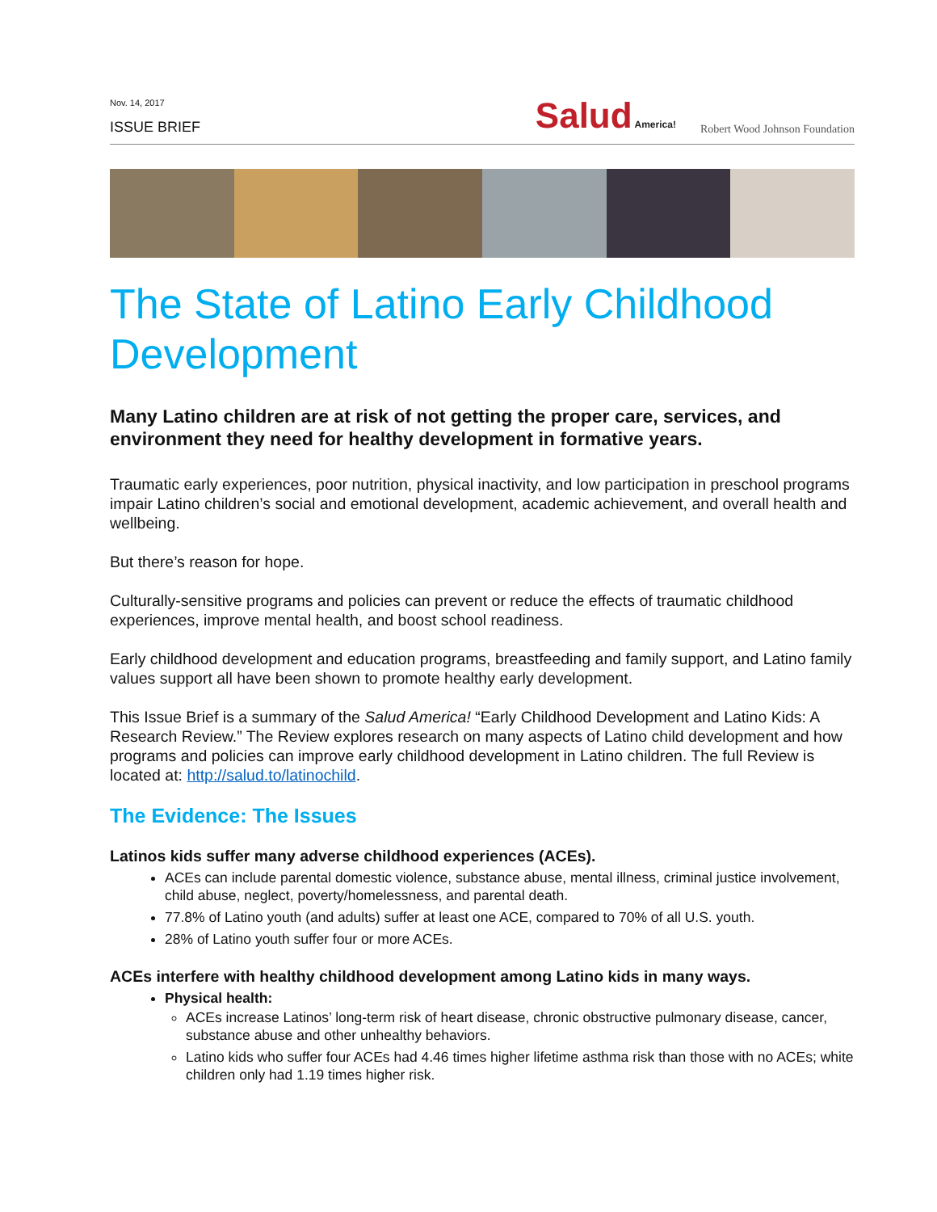Nov. 14, 2017
ISSUE BRIEF
Salud America!
Robert Wood Johnson Foundation
The State of Latino Early Childhood Development
Many Latino children are at risk of not getting the proper care, services, and environment they need for healthy development in formative years.
Traumatic early experiences, poor nutrition, physical inactivity, and low participation in preschool programs impair Latino children’s social and emotional development, academic achievement, and overall health and wellbeing.
But there’s reason for hope.
Culturally-sensitive programs and policies can prevent or reduce the effects of traumatic childhood experiences, improve mental health, and boost school readiness.
Early childhood development and education programs, breastfeeding and family support, and Latino family values support all have been shown to promote healthy early development.
This Issue Brief is a summary of the Salud America! “Early Childhood Development and Latino Kids: A Research Review.” The Review explores research on many aspects of Latino child development and how programs and policies can improve early childhood development in Latino children. The full Review is located at: http://salud.to/latinochild.
The Evidence: The Issues
Latinos kids suffer many adverse childhood experiences (ACEs).
ACEs can include parental domestic violence, substance abuse, mental illness, criminal justice involvement, child abuse, neglect, poverty/homelessness, and parental death.
77.8% of Latino youth (and adults) suffer at least one ACE, compared to 70% of all U.S. youth.
28% of Latino youth suffer four or more ACEs.
ACEs interfere with healthy childhood development among Latino kids in many ways.
Physical health:
ACEs increase Latinos’ long-term risk of heart disease, chronic obstructive pulmonary disease, cancer, substance abuse and other unhealthy behaviors.
Latino kids who suffer four ACEs had 4.46 times higher lifetime asthma risk than those with no ACEs; white children only had 1.19 times higher risk.